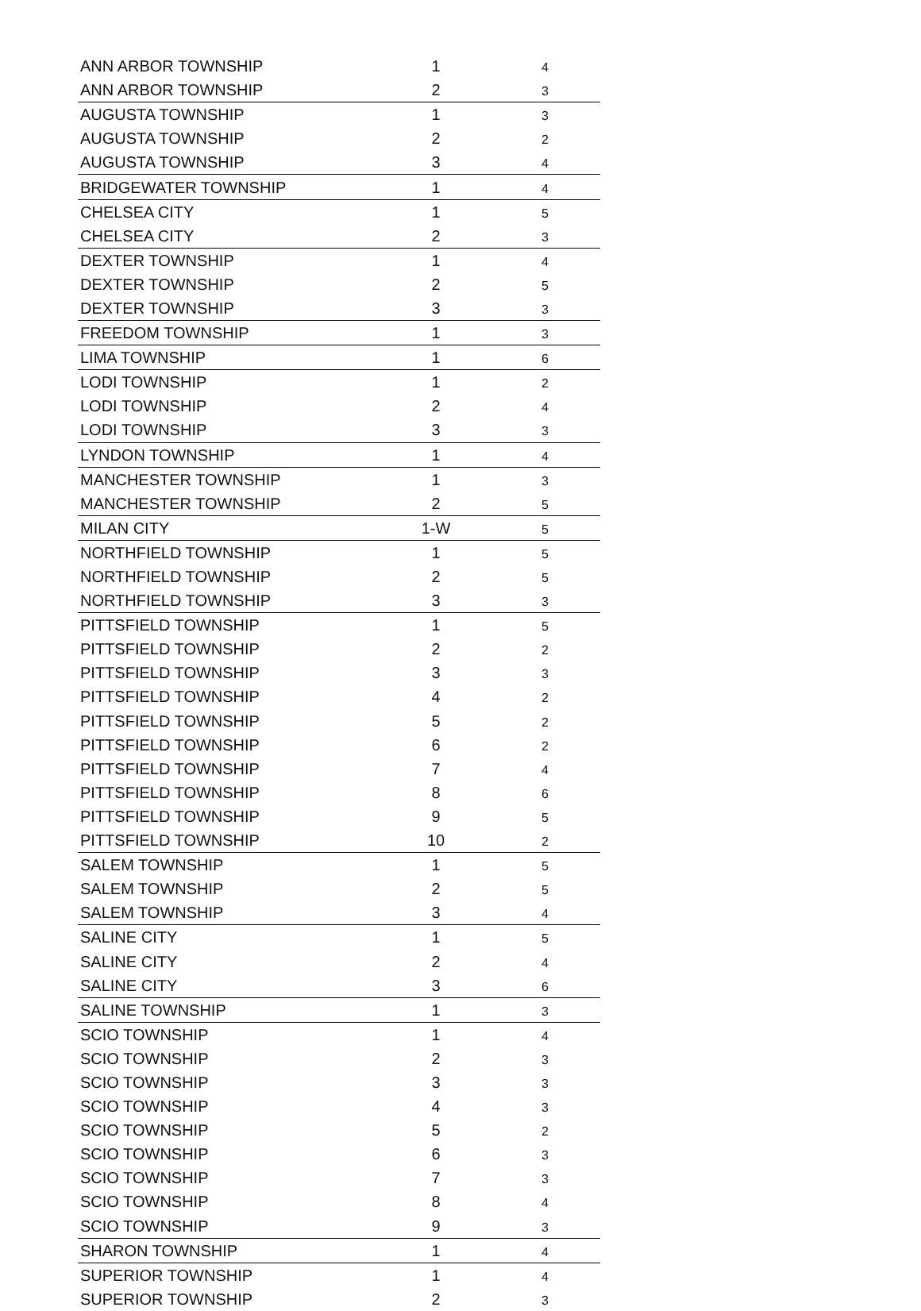| ANN ARBOR TOWNSHIP | 1 | 4 |
| ANN ARBOR TOWNSHIP | 2 | 3 |
| AUGUSTA TOWNSHIP | 1 | 3 |
| AUGUSTA TOWNSHIP | 2 | 2 |
| AUGUSTA TOWNSHIP | 3 | 4 |
| BRIDGEWATER TOWNSHIP | 1 | 4 |
| CHELSEA CITY | 1 | 5 |
| CHELSEA CITY | 2 | 3 |
| DEXTER TOWNSHIP | 1 | 4 |
| DEXTER TOWNSHIP | 2 | 5 |
| DEXTER TOWNSHIP | 3 | 3 |
| FREEDOM TOWNSHIP | 1 | 3 |
| LIMA TOWNSHIP | 1 | 6 |
| LODI TOWNSHIP | 1 | 2 |
| LODI TOWNSHIP | 2 | 4 |
| LODI TOWNSHIP | 3 | 3 |
| LYNDON TOWNSHIP | 1 | 4 |
| MANCHESTER TOWNSHIP | 1 | 3 |
| MANCHESTER TOWNSHIP | 2 | 5 |
| MILAN CITY | 1-W | 5 |
| NORTHFIELD TOWNSHIP | 1 | 5 |
| NORTHFIELD TOWNSHIP | 2 | 5 |
| NORTHFIELD TOWNSHIP | 3 | 3 |
| PITTSFIELD TOWNSHIP | 1 | 5 |
| PITTSFIELD TOWNSHIP | 2 | 2 |
| PITTSFIELD TOWNSHIP | 3 | 3 |
| PITTSFIELD TOWNSHIP | 4 | 2 |
| PITTSFIELD TOWNSHIP | 5 | 2 |
| PITTSFIELD TOWNSHIP | 6 | 2 |
| PITTSFIELD TOWNSHIP | 7 | 4 |
| PITTSFIELD TOWNSHIP | 8 | 6 |
| PITTSFIELD TOWNSHIP | 9 | 5 |
| PITTSFIELD TOWNSHIP | 10 | 2 |
| SALEM TOWNSHIP | 1 | 5 |
| SALEM TOWNSHIP | 2 | 5 |
| SALEM TOWNSHIP | 3 | 4 |
| SALINE CITY | 1 | 5 |
| SALINE CITY | 2 | 4 |
| SALINE CITY | 3 | 6 |
| SALINE TOWNSHIP | 1 | 3 |
| SCIO TOWNSHIP | 1 | 4 |
| SCIO TOWNSHIP | 2 | 3 |
| SCIO TOWNSHIP | 3 | 3 |
| SCIO TOWNSHIP | 4 | 3 |
| SCIO TOWNSHIP | 5 | 2 |
| SCIO TOWNSHIP | 6 | 3 |
| SCIO TOWNSHIP | 7 | 3 |
| SCIO TOWNSHIP | 8 | 4 |
| SCIO TOWNSHIP | 9 | 3 |
| SHARON TOWNSHIP | 1 | 4 |
| SUPERIOR TOWNSHIP | 1 | 4 |
| SUPERIOR TOWNSHIP | 2 | 3 |